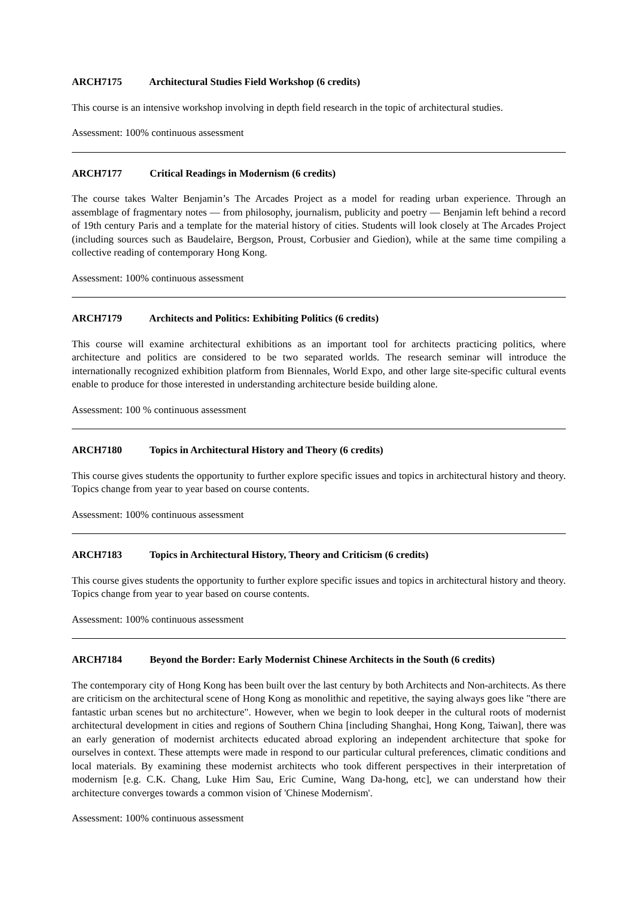ARCH7175 Architectural Studies Field Workshop (6 credits)
This course is an intensive workshop involving in depth field research in the topic of architectural studies.
Assessment: 100% continuous assessment
ARCH7177 Critical Readings in Modernism (6 credits)
The course takes Walter Benjamin’s The Arcades Project as a model for reading urban experience. Through an assemblage of fragmentary notes — from philosophy, journalism, publicity and poetry — Benjamin left behind a record of 19th century Paris and a template for the material history of cities. Students will look closely at The Arcades Project (including sources such as Baudelaire, Bergson, Proust, Corbusier and Giedion), while at the same time compiling a collective reading of contemporary Hong Kong.
Assessment: 100% continuous assessment
ARCH7179 Architects and Politics: Exhibiting Politics (6 credits)
This course will examine architectural exhibitions as an important tool for architects practicing politics, where architecture and politics are considered to be two separated worlds. The research seminar will introduce the internationally recognized exhibition platform from Biennales, World Expo, and other large site-specific cultural events enable to produce for those interested in understanding architecture beside building alone.
Assessment: 100 % continuous assessment
ARCH7180 Topics in Architectural History and Theory (6 credits)
This course gives students the opportunity to further explore specific issues and topics in architectural history and theory. Topics change from year to year based on course contents.
Assessment: 100% continuous assessment
ARCH7183 Topics in Architectural History, Theory and Criticism (6 credits)
This course gives students the opportunity to further explore specific issues and topics in architectural history and theory. Topics change from year to year based on course contents.
Assessment: 100% continuous assessment
ARCH7184 Beyond the Border: Early Modernist Chinese Architects in the South (6 credits)
The contemporary city of Hong Kong has been built over the last century by both Architects and Non-architects. As there are criticism on the architectural scene of Hong Kong as monolithic and repetitive, the saying always goes like "there are fantastic urban scenes but no architecture". However, when we begin to look deeper in the cultural roots of modernist architectural development in cities and regions of Southern China [including Shanghai, Hong Kong, Taiwan], there was an early generation of modernist architects educated abroad exploring an independent architecture that spoke for ourselves in context. These attempts were made in respond to our particular cultural preferences, climatic conditions and local materials. By examining these modernist architects who took different perspectives in their interpretation of modernism [e.g. C.K. Chang, Luke Him Sau, Eric Cumine, Wang Da-hong, etc], we can understand how their architecture converges towards a common vision of 'Chinese Modernism'.
Assessment: 100% continuous assessment